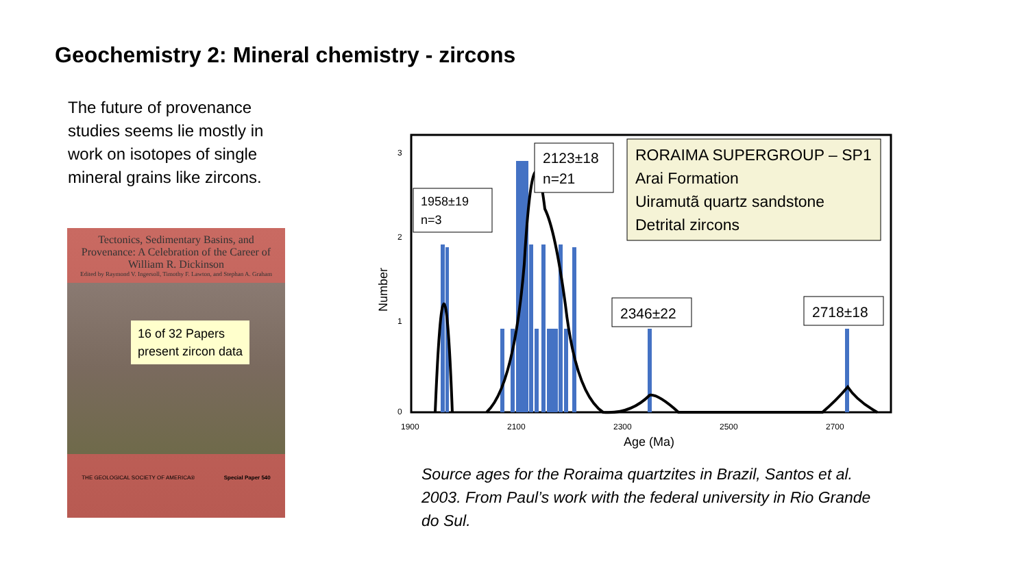Geochemistry 2: Mineral chemistry - zircons
The future of provenance studies seems lie mostly in work on isotopes of single mineral grains like zircons.
Tectonics, Sedimentary Basins, and Provenance: A Celebration of the Career of William R. Dickinson
Edited by Raymond V. Ingersoll, Timothy F. Lawton, and Stephan A. Graham
16 of 32 Papers
present zircon data
THE GEOLOGICAL SOCIETY OF AMERICA® Special Paper 540
3
2
1
0
1900
2100
2300
2500
2700
Age (Ma)
Number
1958±19
n=3
2123±18
n=21
RORAIMA SUPERGROUP – SP1
Arai Formation
Uiramutã quartz sandstone
Detrital zircons
2346±22
2718±18
Source ages for the Roraima quartzites in Brazil, Santos et al. 2003. From Paul’s work with the federal university in Rio Grande do Sul.